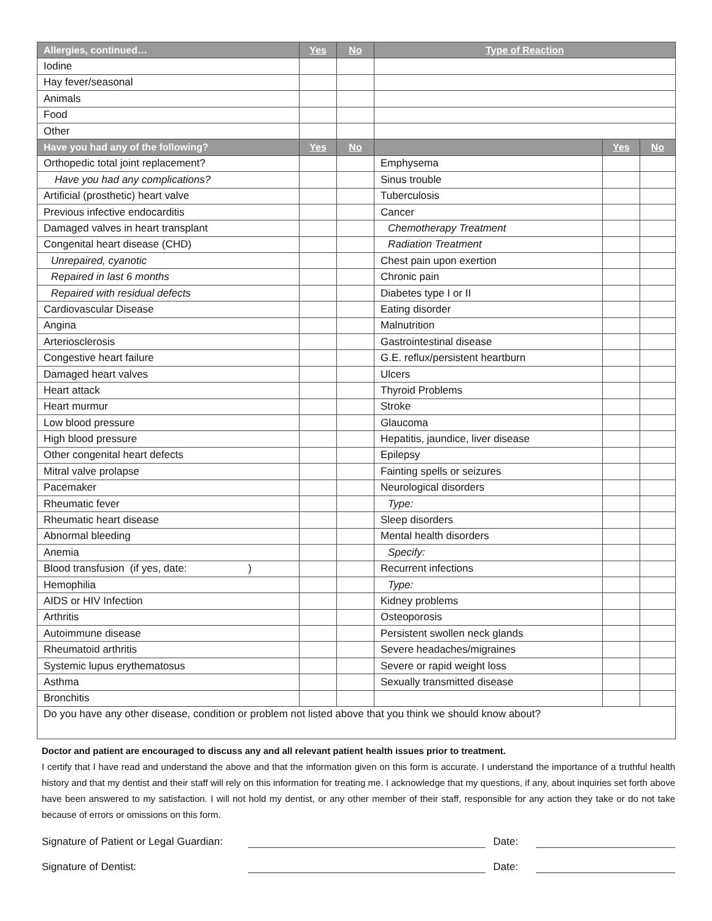| Allergies, continued… | Yes | No | Type of Reaction | | |
| --- | --- | --- | --- | --- | --- |
| Iodine | | | | | |
| Hay fever/seasonal | | | | | |
| Animals | | | | | |
| Food | | | | | |
| Other | | | | | |
| Have you had any of the following? | Yes | No | | Yes | No |
| Orthopedic total joint replacement? | | | Emphysema | | |
| Have you had any complications? | | | Sinus trouble | | |
| Artificial (prosthetic) heart valve | | | Tuberculosis | | |
| Previous infective endocarditis | | | Cancer | | |
| Damaged valves in heart transplant | | | Chemotherapy Treatment | | |
| Congenital heart disease (CHD) | | | Radiation Treatment | | |
| Unrepaired, cyanotic | | | Chest pain upon exertion | | |
| Repaired in last 6 months | | | Chronic pain | | |
| Repaired with residual defects | | | Diabetes type I or II | | |
| Cardiovascular Disease | | | Eating disorder | | |
| Angina | | | Malnutrition | | |
| Arteriosclerosis | | | Gastrointestinal disease | | |
| Congestive heart failure | | | G.E. reflux/persistent heartburn | | |
| Damaged heart valves | | | Ulcers | | |
| Heart attack | | | Thyroid Problems | | |
| Heart murmur | | | Stroke | | |
| Low blood pressure | | | Glaucoma | | |
| High blood pressure | | | Hepatitis, jaundice, liver disease | | |
| Other congenital heart defects | | | Epilepsy | | |
| Mitral valve prolapse | | | Fainting spells or seizures | | |
| Pacemaker | | | Neurological disorders | | |
| Rheumatic fever | | | Type: | | |
| Rheumatic heart disease | | | Sleep disorders | | |
| Abnormal bleeding | | | Mental health disorders | | |
| Anemia | | | Specify: | | |
| Blood transfusion (if yes, date: ) | | | Recurrent infections | | |
| Hemophilia | | | Type: | | |
| AIDS or HIV Infection | | | Kidney problems | | |
| Arthritis | | | Osteoporosis | | |
| Autoimmune disease | | | Persistent swollen neck glands | | |
| Rheumatoid arthritis | | | Severe headaches/migraines | | |
| Systemic lupus erythematosus | | | Severe or rapid weight loss | | |
| Asthma | | | Sexually transmitted disease | | |
| Bronchitis | | | | | |
| Do you have any other disease, condition or problem not listed above that you think we should know about? | | | | | |
Doctor and patient are encouraged to discuss any and all relevant patient health issues prior to treatment.
I certify that I have read and understand the above and that the information given on this form is accurate. I understand the importance of a truthful health history and that my dentist and their staff will rely on this information for treating me. I acknowledge that my questions, if any, about inquiries set forth above have been answered to my satisfaction. I will not hold my dentist, or any other member of their staff, responsible for any action they take or do not take because of errors or omissions on this form.
Signature of Patient or Legal Guardian: Date:
Signature of Dentist: Date: